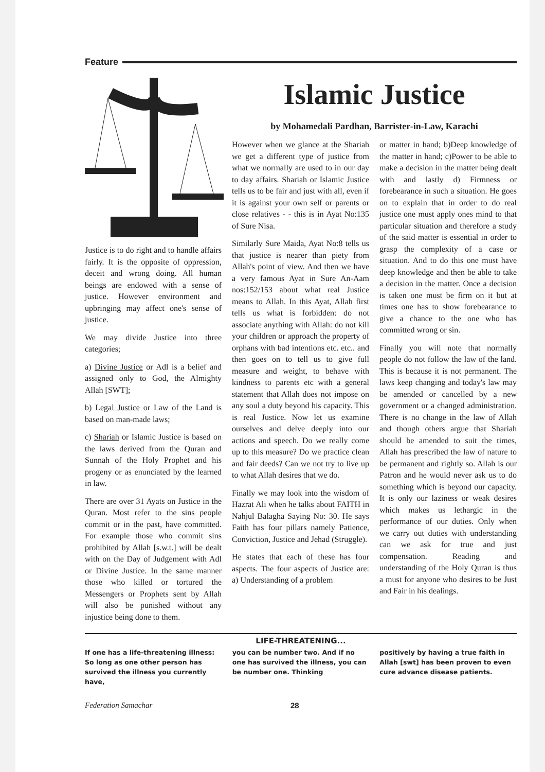Feature
Justice is to do right and to handle affairs fairly. It is the opposite of oppression, deceit and wrong doing. All human beings are endowed with a sense of justice. However environment and upbringing may affect one's sense of justice.
We may divide Justice into three categories;
a) Divine Justice or Adl is a belief and assigned only to God, the Almighty Allah [SWT];
b) Legal Justice or Law of the Land is based on man-made laws;
c) Shariah or Islamic Justice is based on the laws derived from the Quran and Sunnah of the Holy Prophet and his progeny or as enunciated by the learned in law.
There are over 31 Ayats on Justice in the Quran. Most refer to the sins people commit or in the past, have committed. For example those who commit sins prohibited by Allah [s.w.t.] will be dealt with on the Day of Judgement with Adl or Divine Justice. In the same manner those who killed or tortured the Messengers or Prophets sent by Allah will also be punished without any injustice being done to them.
Islamic Justice
by Mohamedali Pardhan, Barrister-in-Law, Karachi
However when we glance at the Shariah we get a different type of justice from what we normally are used to in our day to day affairs. Shariah or Islamic Justice tells us to be fair and just with all, even if it is against your own self or parents or close relatives - - this is in Ayat No:135 of Sure Nisa.
Similarly Sure Maida, Ayat No:8 tells us that justice is nearer than piety from Allah's point of view. And then we have a very famous Ayat in Sure An-Aam nos:152/153 about what real Justice means to Allah. In this Ayat, Allah first tells us what is forbidden: do not associate anything with Allah: do not kill your children or approach the property of orphans with bad intentions etc. etc.. and then goes on to tell us to give full measure and weight, to behave with kindness to parents etc with a general statement that Allah does not impose on any soul a duty beyond his capacity. This is real Justice. Now let us examine ourselves and delve deeply into our actions and speech. Do we really come up to this measure? Do we practice clean and fair deeds? Can we not try to live up to what Allah desires that we do.
Finally we may look into the wisdom of Hazrat Ali when he talks about FAITH in Nahjul Balagha Saying No: 30. He says Faith has four pillars namely Patience, Conviction, Justice and Jehad (Struggle).
He states that each of these has four aspects. The four aspects of Justice are: a) Understanding of a problem
or matter in hand; b)Deep knowledge of the matter in hand; c)Power to be able to make a decision in the matter being dealt with and lastly d) Firmness or forebearance in such a situation. He goes on to explain that in order to do real justice one must apply ones mind to that particular situation and therefore a study of the said matter is essential in order to grasp the complexity of a case or situation. And to do this one must have deep knowledge and then be able to take a decision in the matter. Once a decision is taken one must be firm on it but at times one has to show forebearance to give a chance to the one who has committed wrong or sin.
Finally you will note that normally people do not follow the law of the land. This is because it is not permanent. The laws keep changing and today's law may be amended or cancelled by a new government or a changed administration. There is no change in the law of Allah and though others argue that Shariah should be amended to suit the times, Allah has prescribed the law of nature to be permanent and rightly so. Allah is our Patron and he would never ask us to do something which is beyond our capacity. It is only our laziness or weak desires which makes us lethargic in the performance of our duties. Only when we carry out duties with understanding can we ask for true and just compensation. Reading and understanding of the Holy Quran is thus a must for anyone who desires to be Just and Fair in his dealings.
LIFE-THREATENING...
If one has a life-threatening illness: So long as one other person has survived the illness you currently have,
you can be number two. And if no one has survived the illness, you can be number one. Thinking
positively by having a true faith in Allah [swt] has been proven to even cure advance disease patients.
Federation Samachar 28